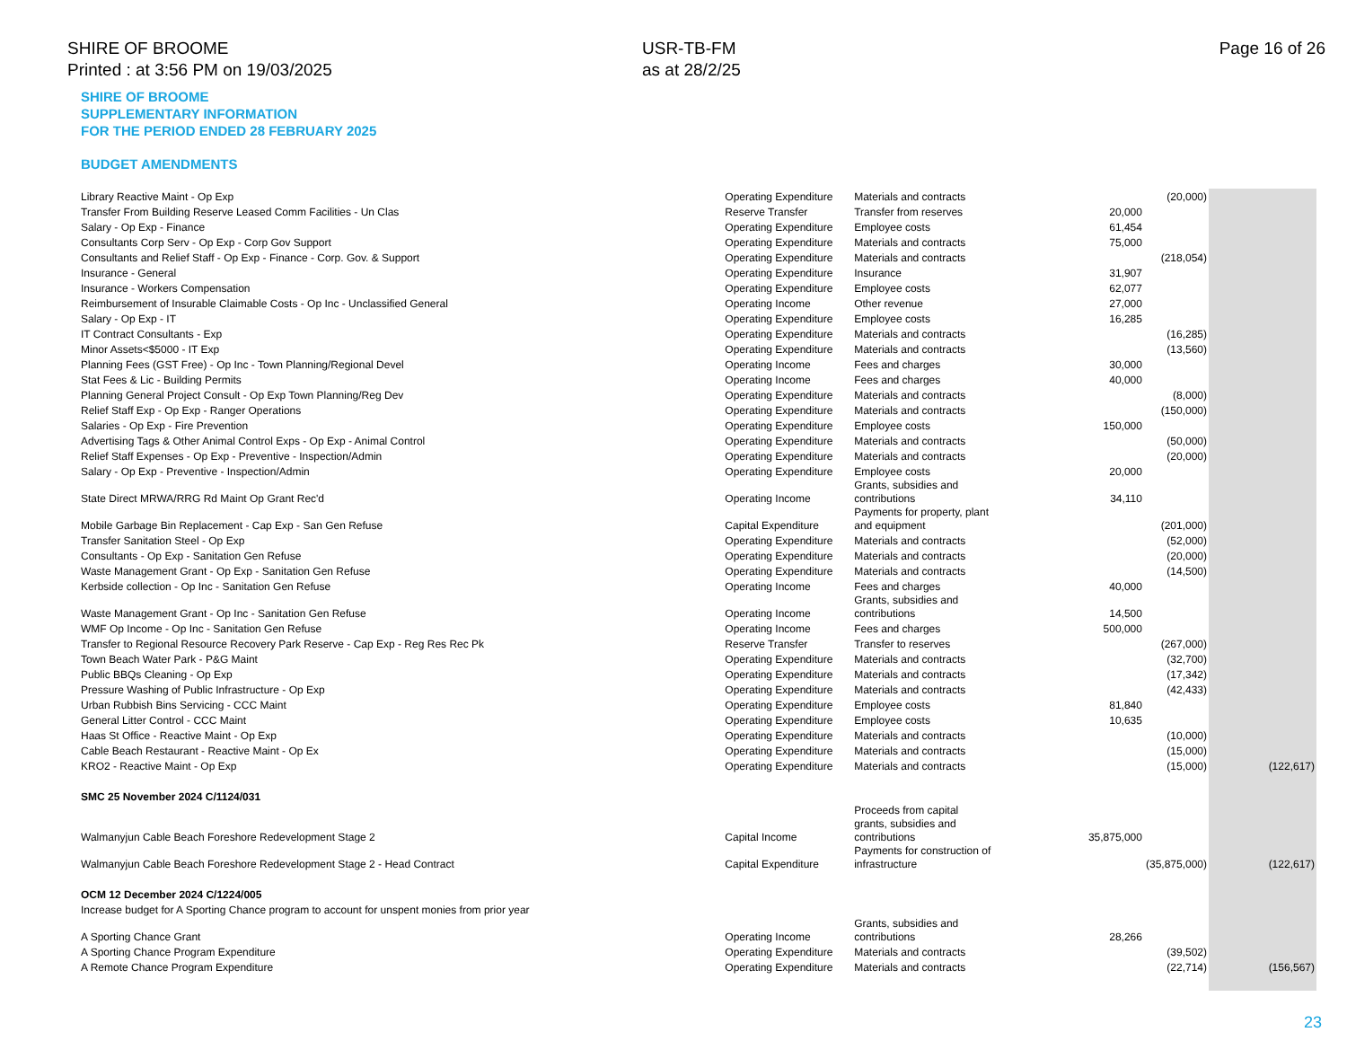SHIRE OF BROOME
Printed : at 3:56 PM on 19/03/2025
USR-TB-FM
as at 28/2/25
Page 16 of 26
SHIRE OF BROOME
SUPPLEMENTARY INFORMATION
FOR THE PERIOD ENDED 28 FEBRUARY 2025
BUDGET AMENDMENTS
| Library Reactive Maint - Op Exp | Operating Expenditure | Materials and contracts | | (20,000) | |
| Transfer From Building Reserve Leased Comm Facilities - Un Clas | Reserve Transfer | Transfer from reserves | 20,000 | | |
| Salary - Op Exp - Finance | Operating Expenditure | Employee costs | 61,454 | | |
| Consultants Corp Serv - Op Exp - Corp Gov Support | Operating Expenditure | Materials and contracts | 75,000 | | |
| Consultants and Relief Staff - Op Exp - Finance - Corp. Gov. & Support | Operating Expenditure | Materials and contracts | | (218,054) | |
| Insurance - General | Operating Expenditure | Insurance | 31,907 | | |
| Insurance - Workers Compensation | Operating Expenditure | Employee costs | 62,077 | | |
| Reimbursement of Insurable Claimable Costs - Op Inc - Unclassified General | Operating Income | Other revenue | 27,000 | | |
| Salary - Op Exp - IT | Operating Expenditure | Employee costs | 16,285 | | |
| IT Contract Consultants - Exp | Operating Expenditure | Materials and contracts | | (16,285) | |
| Minor Assets<$5000 - IT Exp | Operating Expenditure | Materials and contracts | | (13,560) | |
| Planning Fees (GST Free) - Op Inc - Town Planning/Regional Devel | Operating Income | Fees and charges | 30,000 | | |
| Stat Fees & Lic - Building Permits | Operating Income | Fees and charges | 40,000 | | |
| Planning General Project Consult - Op Exp Town Planning/Reg Dev | Operating Expenditure | Materials and contracts | | (8,000) | |
| Relief Staff Exp - Op Exp - Ranger Operations | Operating Expenditure | Materials and contracts | | (150,000) | |
| Salaries - Op Exp - Fire Prevention | Operating Expenditure | Employee costs | 150,000 | | |
| Advertising Tags & Other Animal Control Exps - Op Exp - Animal Control | Operating Expenditure | Materials and contracts | | (50,000) | |
| Relief Staff Expenses - Op Exp - Preventive - Inspection/Admin | Operating Expenditure | Materials and contracts | | (20,000) | |
| Salary - Op Exp - Preventive - Inspection/Admin | Operating Expenditure | Employee costs | 20,000 | | |
| State Direct MRWA/RRG Rd Maint Op Grant Rec'd | Operating Income | Grants, subsidies and contributions | 34,110 | | |
| Mobile Garbage Bin Replacement - Cap Exp - San Gen Refuse | Capital Expenditure | Payments for property, plant and equipment | | (201,000) | |
| Transfer Sanitation Steel - Op Exp | Operating Expenditure | Materials and contracts | | (52,000) | |
| Consultants - Op Exp - Sanitation Gen Refuse | Operating Expenditure | Materials and contracts | | (20,000) | |
| Waste Management Grant - Op Exp - Sanitation Gen Refuse | Operating Expenditure | Materials and contracts | | (14,500) | |
| Kerbside collection - Op Inc - Sanitation Gen Refuse | Operating Income | Fees and charges | 40,000 | | |
| Waste Management Grant - Op Inc - Sanitation Gen Refuse | Operating Income | Grants, subsidies and contributions | 14,500 | | |
| WMF Op Income - Op Inc - Sanitation Gen Refuse | Operating Income | Fees and charges | 500,000 | | |
| Transfer to Regional Resource Recovery Park Reserve - Cap Exp - Reg Res Rec Pk | Reserve Transfer | Transfer to reserves | | (267,000) | |
| Town Beach Water Park - P&G Maint | Operating Expenditure | Materials and contracts | | (32,700) | |
| Public BBQs Cleaning - Op Exp | Operating Expenditure | Materials and contracts | | (17,342) | |
| Pressure Washing of Public Infrastructure - Op Exp | Operating Expenditure | Materials and contracts | | (42,433) | |
| Urban Rubbish Bins Servicing - CCC Maint | Operating Expenditure | Employee costs | 81,840 | | |
| General Litter Control - CCC Maint | Operating Expenditure | Employee costs | 10,635 | | |
| Haas St Office - Reactive Maint - Op Exp | Operating Expenditure | Materials and contracts | | (10,000) | |
| Cable Beach Restaurant - Reactive Maint - Op Ex | Operating Expenditure | Materials and contracts | | (15,000) | |
| KRO2 - Reactive Maint - Op Exp | Operating Expenditure | Materials and contracts | | (15,000) | (122,617) |
| SMC 25 November 2024 C/1124/031 | | | | | |
| Walmanyjun Cable Beach Foreshore Redevelopment Stage 2 | Capital Income | Proceeds from capital grants, subsidies and contributions | 35,875,000 | | |
| Walmanyjun Cable Beach Foreshore Redevelopment Stage 2 - Head Contract | Capital Expenditure | Payments for construction of infrastructure | | (35,875,000) | (122,617) |
| OCM 12 December 2024 C/1224/005 | | | | | |
| Increase budget for A Sporting Chance program to account for unspent monies from prior year | | | | | |
| A Sporting Chance Grant | Operating Income | Grants, subsidies and contributions | 28,266 | | |
| A Sporting Chance Program Expenditure | Operating Expenditure | Materials and contracts | | (39,502) | |
| A Remote Chance Program Expenditure | Operating Expenditure | Materials and contracts | | (22,714) | (156,567) |
23